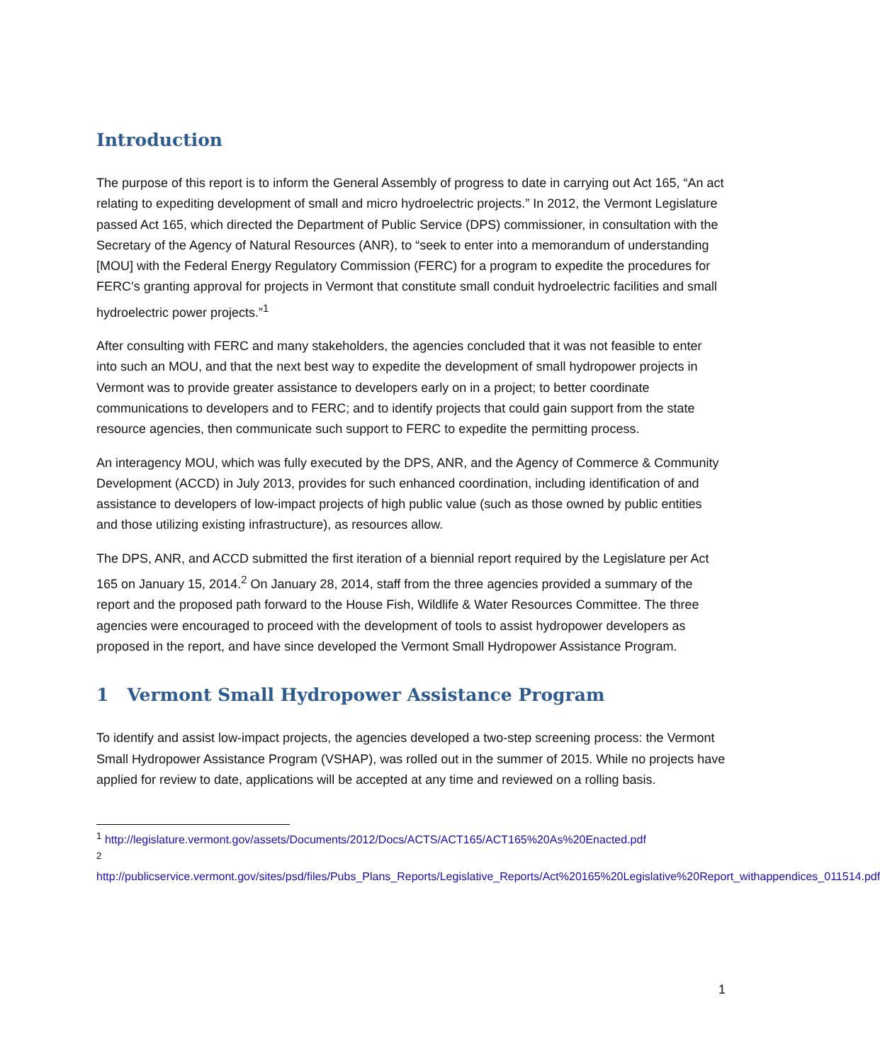Introduction
The purpose of this report is to inform the General Assembly of progress to date in carrying out Act 165, “An act relating to expediting development of small and micro hydroelectric projects.” In 2012, the Vermont Legislature passed Act 165, which directed the Department of Public Service (DPS) commissioner, in consultation with the Secretary of the Agency of Natural Resources (ANR), to “seek to enter into a memorandum of understanding [MOU] with the Federal Energy Regulatory Commission (FERC) for a program to expedite the procedures for FERC’s granting approval for projects in Vermont that constitute small conduit hydroelectric facilities and small hydroelectric power projects.”<sup>1</sup>
After consulting with FERC and many stakeholders, the agencies concluded that it was not feasible to enter into such an MOU, and that the next best way to expedite the development of small hydropower projects in Vermont was to provide greater assistance to developers early on in a project; to better coordinate communications to developers and to FERC; and to identify projects that could gain support from the state resource agencies, then communicate such support to FERC to expedite the permitting process.
An interagency MOU, which was fully executed by the DPS, ANR, and the Agency of Commerce & Community Development (ACCD) in July 2013, provides for such enhanced coordination, including identification of and assistance to developers of low-impact projects of high public value (such as those owned by public entities and those utilizing existing infrastructure), as resources allow.
The DPS, ANR, and ACCD submitted the first iteration of a biennial report required by the Legislature per Act 165 on January 15, 2014.<sup>2</sup> On January 28, 2014, staff from the three agencies provided a summary of the report and the proposed path forward to the House Fish, Wildlife & Water Resources Committee. The three agencies were encouraged to proceed with the development of tools to assist hydropower developers as proposed in the report, and have since developed the Vermont Small Hydropower Assistance Program.
1 Vermont Small Hydropower Assistance Program
To identify and assist low-impact projects, the agencies developed a two-step screening process: the Vermont Small Hydropower Assistance Program (VSHAP), was rolled out in the summer of 2015. While no projects have applied for review to date, applications will be accepted at any time and reviewed on a rolling basis.
<sup>1</sup> http://legislature.vermont.gov/assets/Documents/2012/Docs/ACTS/ACT165/ACT165%20As%20Enacted.pdf
<sup>2</sup> http://publicservice.vermont.gov/sites/psd/files/Pubs_Plans_Reports/Legislative_Reports/Act%20165%20Legislative%20Report_withappendices_011514.pdf
1